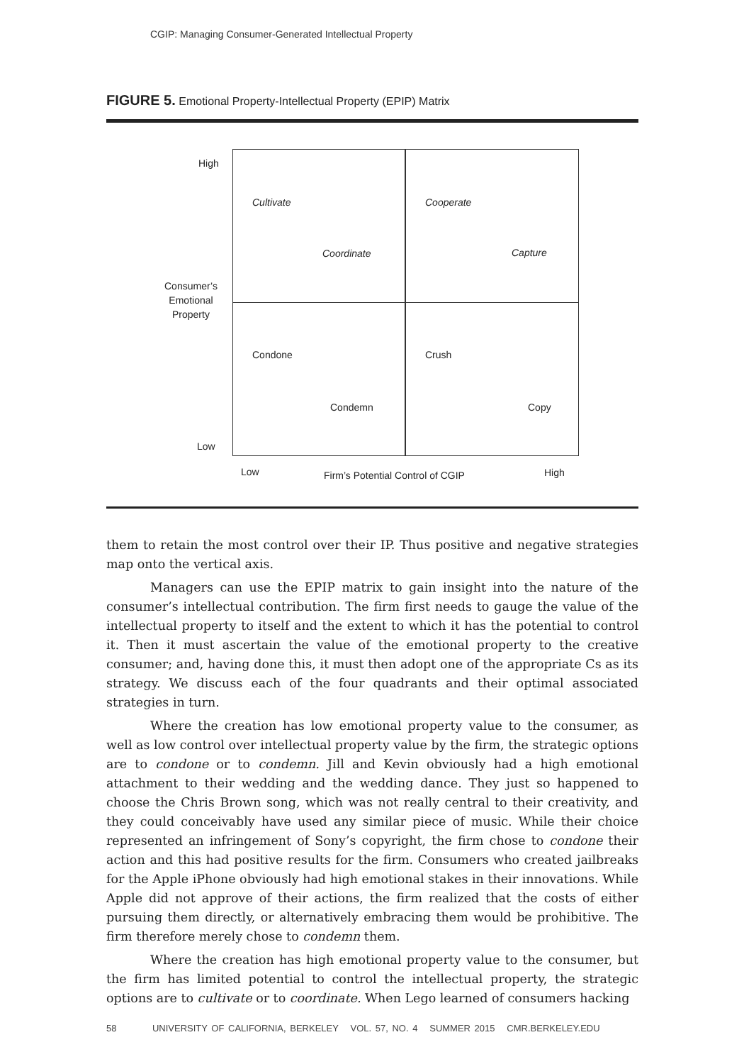CGIP: Managing Consumer-Generated Intellectual Property
FIGURE 5. Emotional Property-Intellectual Property (EPIP) Matrix
High
Cultivate Cooperate
Coordinate Capture
Consumer’s
Emotional
Property
Condone Crush
Condemn Copy
Low
Low
Firm’s Potential Control of CGIP
High
them to retain the most control over their IP. Thus positive and negative strategies map onto the vertical axis.
Managers can use the EPIP matrix to gain insight into the nature of the consumer’s intellectual contribution. The firm first needs to gauge the value of the intellectual property to itself and the extent to which it has the potential to control it. Then it must ascertain the value of the emotional property to the creative consumer; and, having done this, it must then adopt one of the appropriate Cs as its strategy. We discuss each of the four quadrants and their optimal associated strategies in turn.
Where the creation has low emotional property value to the consumer, as well as low control over intellectual property value by the firm, the strategic options are to condone or to condemn. Jill and Kevin obviously had a high emotional attachment to their wedding and the wedding dance. They just so happened to choose the Chris Brown song, which was not really central to their creativity, and they could conceivably have used any similar piece of music. While their choice represented an infringement of Sony’s copyright, the firm chose to condone their action and this had positive results for the firm. Consumers who created jailbreaks for the Apple iPhone obviously had high emotional stakes in their innovations. While Apple did not approve of their actions, the firm realized that the costs of either pursuing them directly, or alternatively embracing them would be prohibitive. The firm therefore merely chose to condemn them.
Where the creation has high emotional property value to the consumer, but the firm has limited potential to control the intellectual property, the strategic options are to cultivate or to coordinate. When Lego learned of consumers hacking
58 UNIVERSITY OF CALIFORNIA, BERKELEY VOL. 57, NO. 4 SUMMER 2015 CMR.BERKELEY.EDU